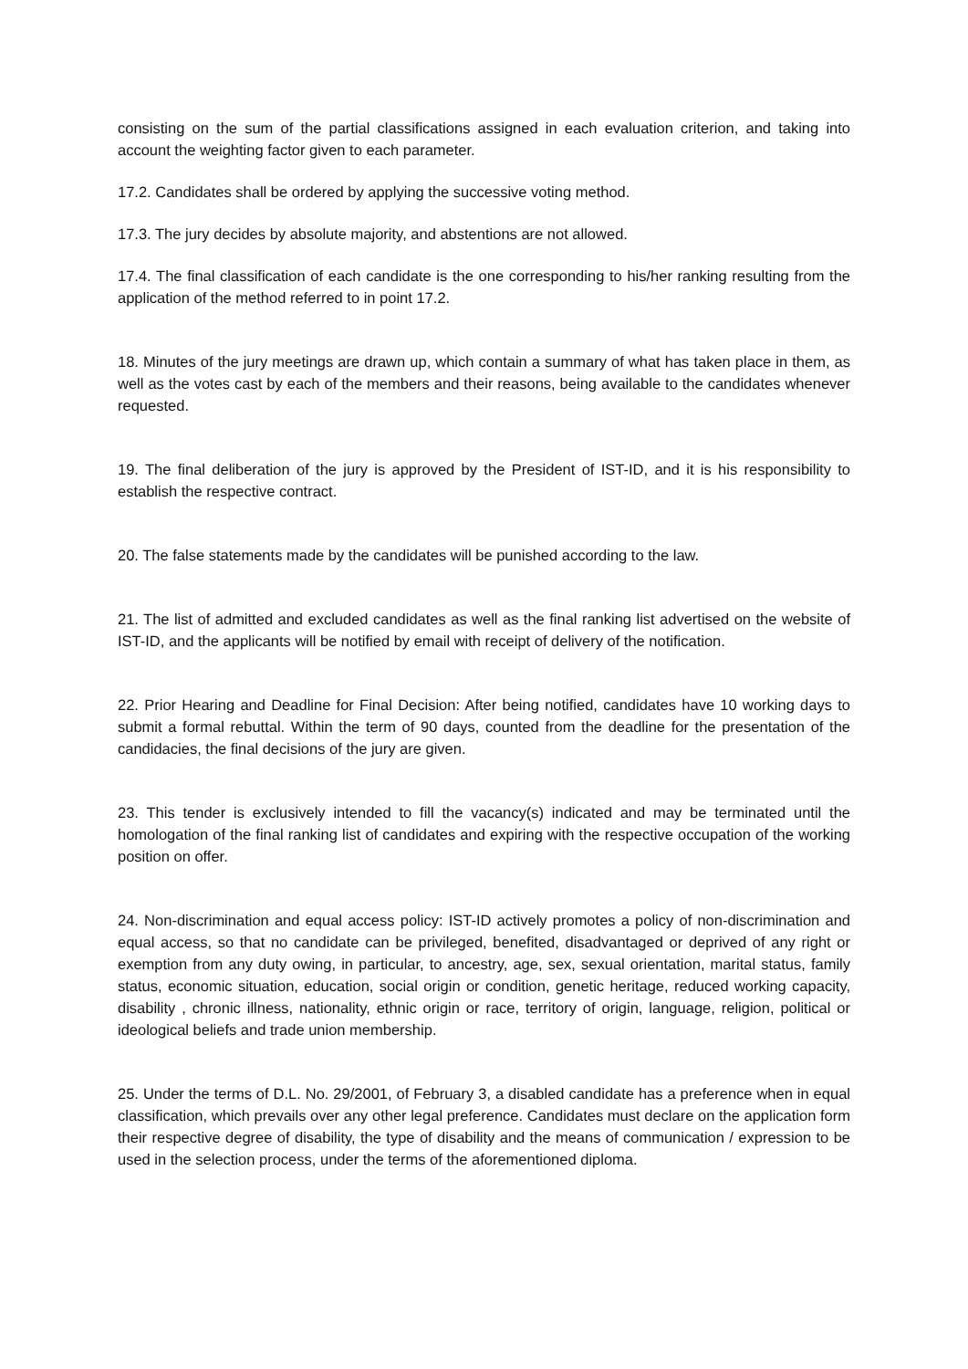consisting on the sum of the partial classifications assigned in each evaluation criterion, and taking into account the weighting factor given to each parameter.
17.2. Candidates shall be ordered by applying the successive voting method.
17.3. The jury decides by absolute majority, and abstentions are not allowed.
17.4. The final classification of each candidate is the one corresponding to his/her ranking resulting from the application of the method referred to in point 17.2.
18. Minutes of the jury meetings are drawn up, which contain a summary of what has taken place in them, as well as the votes cast by each of the members and their reasons, being available to the candidates whenever requested.
19. The final deliberation of the jury is approved by the President of IST-ID, and it is his responsibility to establish the respective contract.
20. The false statements made by the candidates will be punished according to the law.
21. The list of admitted and excluded candidates as well as the final ranking list advertised on the website of IST-ID, and the applicants will be notified by email with receipt of delivery of the notification.
22. Prior Hearing and Deadline for Final Decision: After being notified, candidates have 10 working days to submit a formal rebuttal. Within the term of 90 days, counted from the deadline for the presentation of the candidacies, the final decisions of the jury are given.
23. This tender is exclusively intended to fill the vacancy(s) indicated and may be terminated until the homologation of the final ranking list of candidates and expiring with the respective occupation of the working position on offer.
24. Non-discrimination and equal access policy: IST-ID actively promotes a policy of non-discrimination and equal access, so that no candidate can be privileged, benefited, disadvantaged or deprived of any right or exemption from any duty owing, in particular, to ancestry, age, sex, sexual orientation, marital status, family status, economic situation, education, social origin or condition, genetic heritage, reduced working capacity, disability , chronic illness, nationality, ethnic origin or race, territory of origin, language, religion, political or ideological beliefs and trade union membership.
25. Under the terms of D.L. No. 29/2001, of February 3, a disabled candidate has a preference when in equal classification, which prevails over any other legal preference. Candidates must declare on the application form their respective degree of disability, the type of disability and the means of communication / expression to be used in the selection process, under the terms of the aforementioned diploma.